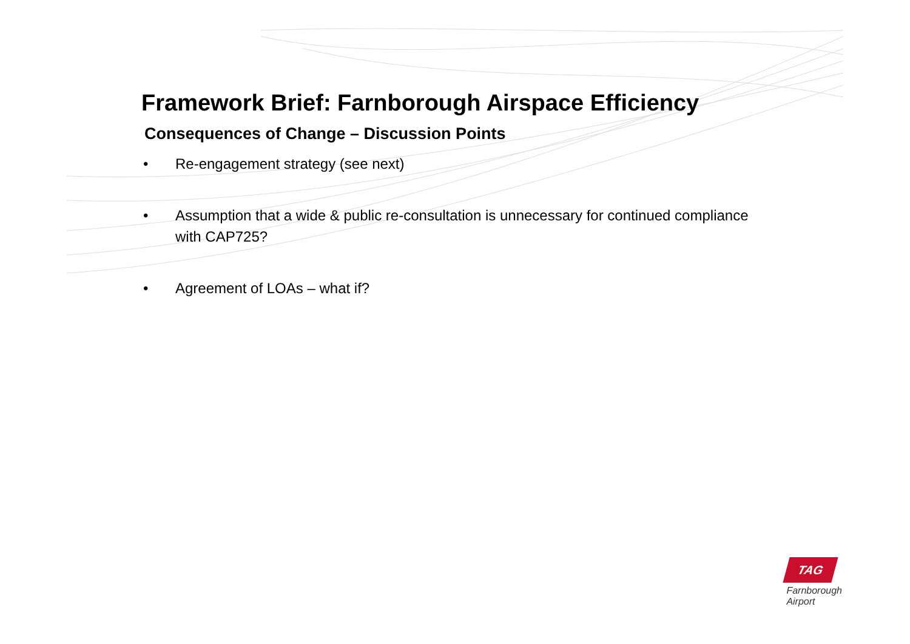Framework Brief: Farnborough Airspace Efficiency
Consequences of Change – Discussion Points
• Re-engagement strategy (see next)
• Assumption that a wide & public re-consultation is unnecessary for continued compliance with CAP725?
• Agreement of LOAs – what if?
TAG
Farnborough
Airport